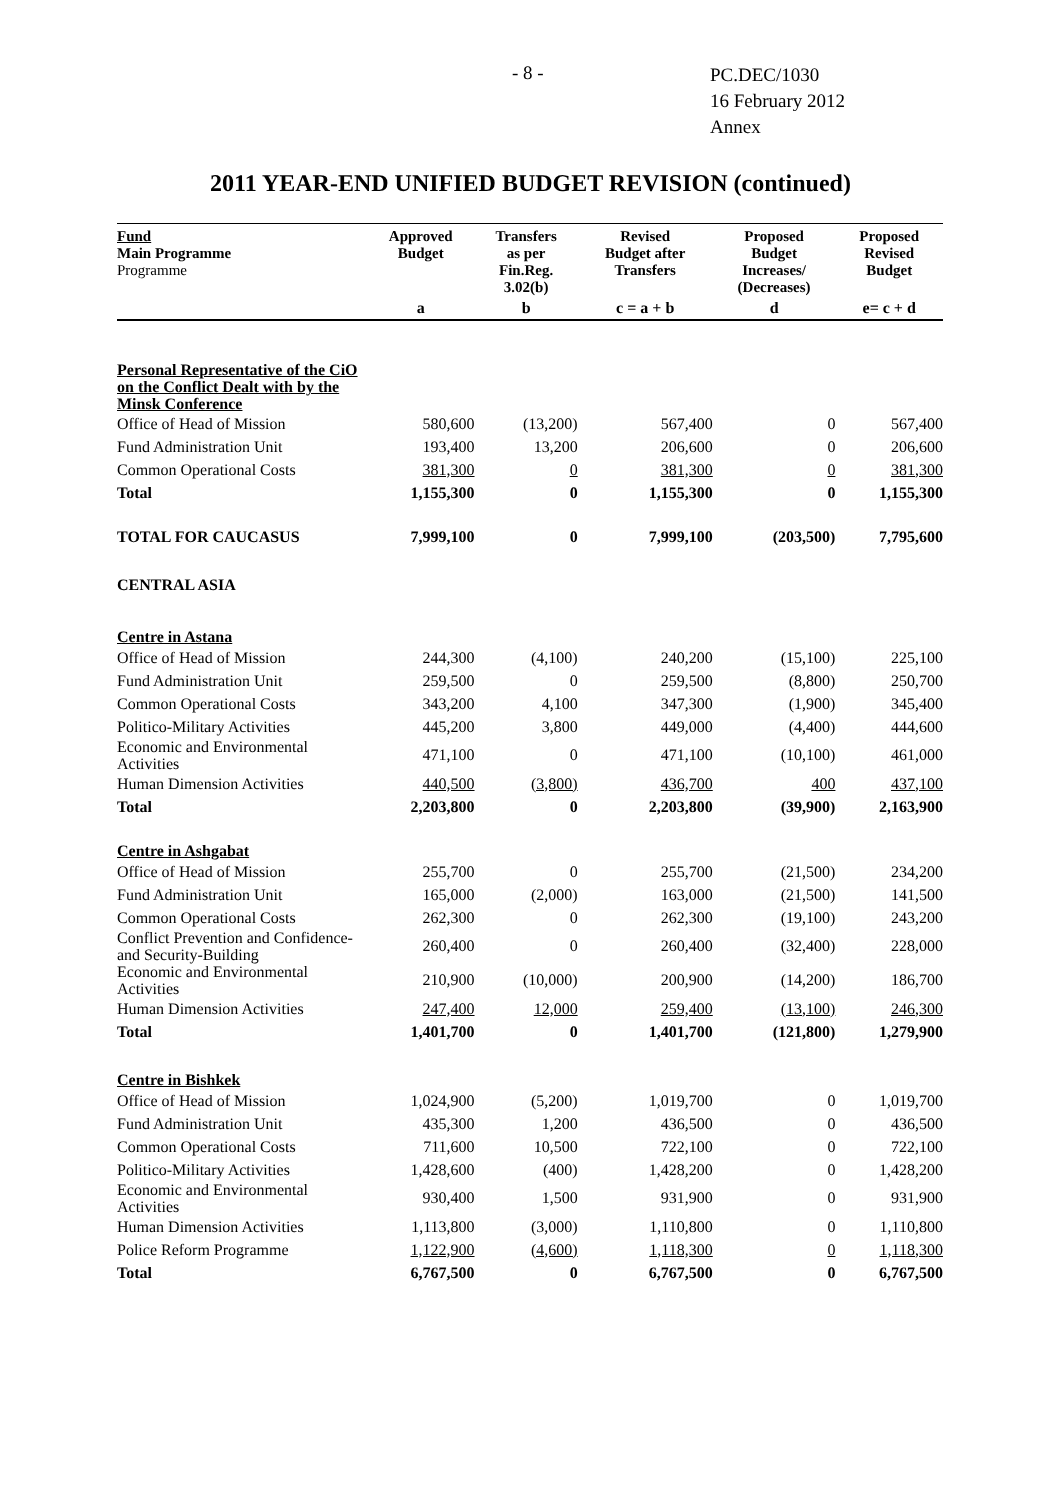- 8 -
PC.DEC/1030
16 February 2012
Annex
2011 YEAR-END UNIFIED BUDGET REVISION (continued)
| Fund Main Programme Programme | Approved Budget | Transfers as per Fin.Reg. 3.02(b) | Revised Budget after Transfers | Proposed Budget Increases/ (Decreases) | Proposed Revised Budget |
| --- | --- | --- | --- | --- | --- |
| | a | b | c = a + b | d | e= c + d |
| Personal Representative of the CiO on the Conflict Dealt with by the Minsk Conference | | | | | |
| Office of Head of Mission | 580,600 | (13,200) | 567,400 | 0 | 567,400 |
| Fund Administration Unit | 193,400 | 13,200 | 206,600 | 0 | 206,600 |
| Common Operational Costs | 381,300 | 0 | 381,300 | 0 | 381,300 |
| Total | 1,155,300 | 0 | 1,155,300 | 0 | 1,155,300 |
| TOTAL FOR CAUCASUS | 7,999,100 | 0 | 7,999,100 | (203,500) | 7,795,600 |
| CENTRAL ASIA | | | | | |
| Centre in Astana | | | | | |
| Office of Head of Mission | 244,300 | (4,100) | 240,200 | (15,100) | 225,100 |
| Fund Administration Unit | 259,500 | 0 | 259,500 | (8,800) | 250,700 |
| Common Operational Costs | 343,200 | 4,100 | 347,300 | (1,900) | 345,400 |
| Politico-Military Activities | 445,200 | 3,800 | 449,000 | (4,400) | 444,600 |
| Economic and Environmental Activities | 471,100 | 0 | 471,100 | (10,100) | 461,000 |
| Human Dimension Activities | 440,500 | (3,800) | 436,700 | 400 | 437,100 |
| Total | 2,203,800 | 0 | 2,203,800 | (39,900) | 2,163,900 |
| Centre in Ashgabat | | | | | |
| Office of Head of Mission | 255,700 | 0 | 255,700 | (21,500) | 234,200 |
| Fund Administration Unit | 165,000 | (2,000) | 163,000 | (21,500) | 141,500 |
| Common Operational Costs | 262,300 | 0 | 262,300 | (19,100) | 243,200 |
| Conflict Prevention and Confidence- and Security-Building | 260,400 | 0 | 260,400 | (32,400) | 228,000 |
| Economic and Environmental Activities | 210,900 | (10,000) | 200,900 | (14,200) | 186,700 |
| Human Dimension Activities | 247,400 | 12,000 | 259,400 | (13,100) | 246,300 |
| Total | 1,401,700 | 0 | 1,401,700 | (121,800) | 1,279,900 |
| Centre in Bishkek | | | | | |
| Office of Head of Mission | 1,024,900 | (5,200) | 1,019,700 | 0 | 1,019,700 |
| Fund Administration Unit | 435,300 | 1,200 | 436,500 | 0 | 436,500 |
| Common Operational Costs | 711,600 | 10,500 | 722,100 | 0 | 722,100 |
| Politico-Military Activities | 1,428,600 | (400) | 1,428,200 | 0 | 1,428,200 |
| Economic and Environmental Activities | 930,400 | 1,500 | 931,900 | 0 | 931,900 |
| Human Dimension Activities | 1,113,800 | (3,000) | 1,110,800 | 0 | 1,110,800 |
| Police Reform Programme | 1,122,900 | (4,600) | 1,118,300 | 0 | 1,118,300 |
| Total | 6,767,500 | 0 | 6,767,500 | 0 | 6,767,500 |